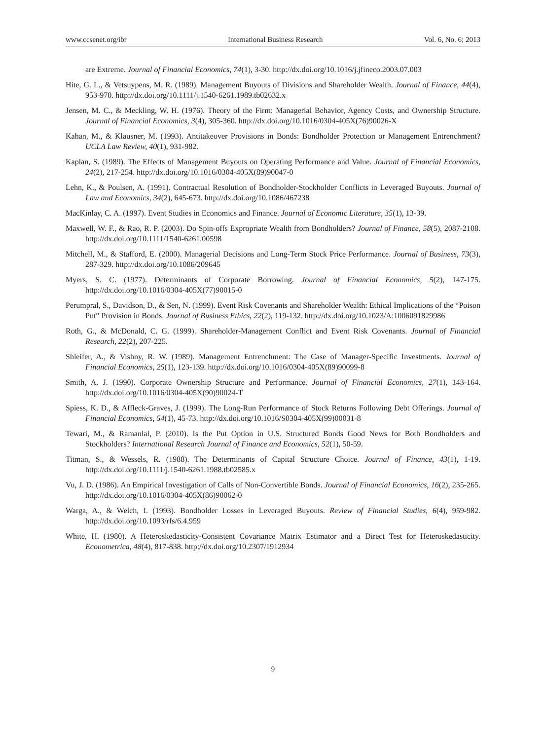www.ccsenet.org/ibr International Business Research Vol. 6, No. 6; 2013
are Extreme. Journal of Financial Economics, 74(1), 3-30. http://dx.doi.org/10.1016/j.jfineco.2003.07.003
Hite, G. L., & Vetsuypens, M. R. (1989). Management Buyouts of Divisions and Shareholder Wealth. Journal of Finance, 44(4), 953-970. http://dx.doi.org/10.1111/j.1540-6261.1989.tb02632.x
Jensen, M. C., & Meckling, W. H. (1976). Theory of the Firm: Managerial Behavior, Agency Costs, and Ownership Structure. Journal of Financial Economics, 3(4), 305-360. http://dx.doi.org/10.1016/0304-405X(76)90026-X
Kahan, M., & Klausner, M. (1993). Antitakeover Provisions in Bonds: Bondholder Protection or Management Entrenchment? UCLA Law Review, 40(1), 931-982.
Kaplan, S. (1989). The Effects of Management Buyouts on Operating Performance and Value. Journal of Financial Economics, 24(2), 217-254. http://dx.doi.org/10.1016/0304-405X(89)90047-0
Lehn, K., & Poulsen, A. (1991). Contractual Resolution of Bondholder-Stockholder Conflicts in Leveraged Buyouts. Journal of Law and Economics, 34(2), 645-673. http://dx.doi.org/10.1086/467238
MacKinlay, C. A. (1997). Event Studies in Economics and Finance. Journal of Economic Literature, 35(1), 13-39.
Maxwell, W. F., & Rao, R. P. (2003). Do Spin-offs Expropriate Wealth from Bondholders? Journal of Finance, 58(5), 2087-2108. http://dx.doi.org/10.1111/1540-6261.00598
Mitchell, M., & Stafford, E. (2000). Managerial Decisions and Long-Term Stock Price Performance. Journal of Business, 73(3), 287-329. http://dx.doi.org/10.1086/209645
Myers, S. C. (1977). Determinants of Corporate Borrowing. Journal of Financial Economics, 5(2), 147-175. http://dx.doi.org/10.1016/0304-405X(77)90015-0
Perumpral, S., Davidson, D., & Sen, N. (1999). Event Risk Covenants and Shareholder Wealth: Ethical Implications of the “Poison Put” Provision in Bonds. Journal of Business Ethics, 22(2), 119-132. http://dx.doi.org/10.1023/A:1006091829986
Roth, G., & McDonald, C. G. (1999). Shareholder-Management Conflict and Event Risk Covenants. Journal of Financial Research, 22(2), 207-225.
Shleifer, A., & Vishny, R. W. (1989). Management Entrenchment: The Case of Manager-Specific Investments. Journal of Financial Economics, 25(1), 123-139. http://dx.doi.org/10.1016/0304-405X(89)90099-8
Smith, A. J. (1990). Corporate Ownership Structure and Performance. Journal of Financial Economics, 27(1), 143-164. http://dx.doi.org/10.1016/0304-405X(90)90024-T
Spiess, K. D., & Affleck-Graves, J. (1999). The Long-Run Performance of Stock Returns Following Debt Offerings. Journal of Financial Economics, 54(1), 45-73. http://dx.doi.org/10.1016/S0304-405X(99)00031-8
Tewari, M., & Ramanlal, P. (2010). Is the Put Option in U.S. Structured Bonds Good News for Both Bondholders and Stockholders? International Research Journal of Finance and Economics, 52(1), 50-59.
Titman, S., & Wessels, R. (1988). The Determinants of Capital Structure Choice. Journal of Finance, 43(1), 1-19. http://dx.doi.org/10.1111/j.1540-6261.1988.tb02585.x
Vu, J. D. (1986). An Empirical Investigation of Calls of Non-Convertible Bonds. Journal of Financial Economics, 16(2), 235-265. http://dx.doi.org/10.1016/0304-405X(86)90062-0
Warga, A., & Welch, I. (1993). Bondholder Losses in Leveraged Buyouts. Review of Financial Studies, 6(4), 959-982. http://dx.doi.org/10.1093/rfs/6.4.959
White, H. (1980). A Heteroskedasticity-Consistent Covariance Matrix Estimator and a Direct Test for Heteroskedasticity. Econometrica, 48(4), 817-838. http://dx.doi.org/10.2307/1912934
9